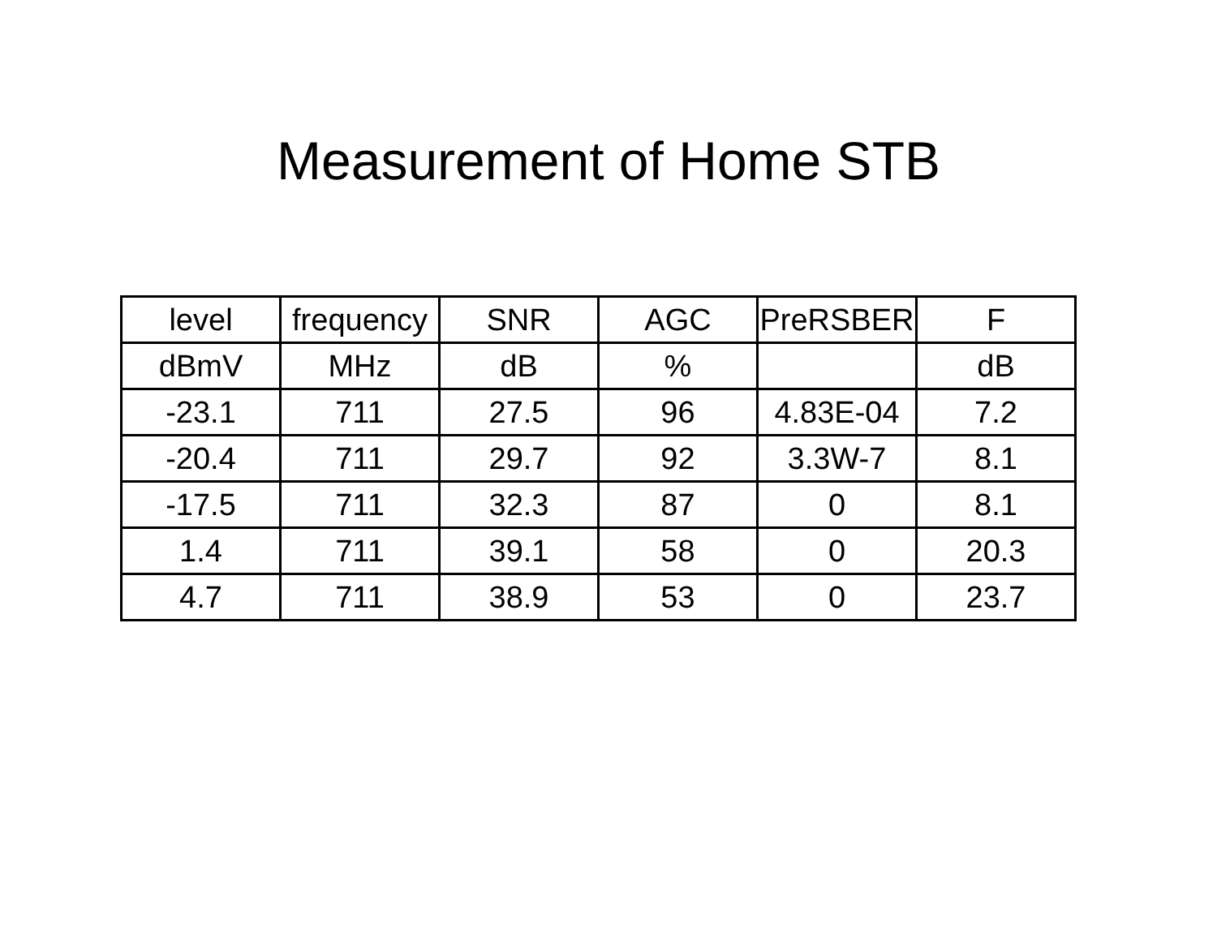Measurement of Home STB
| level | frequency | SNR | AGC | PreRSBER | F |
| dBmV | MHz | dB | % | | dB |
| -23.1 | 711 | 27.5 | 96 | 4.83E-04 | 7.2 |
| -20.4 | 711 | 29.7 | 92 | 3.3W-7 | 8.1 |
| -17.5 | 711 | 32.3 | 87 | 0 | 8.1 |
| 1.4 | 711 | 39.1 | 58 | 0 | 20.3 |
| 4.7 | 711 | 38.9 | 53 | 0 | 23.7 |